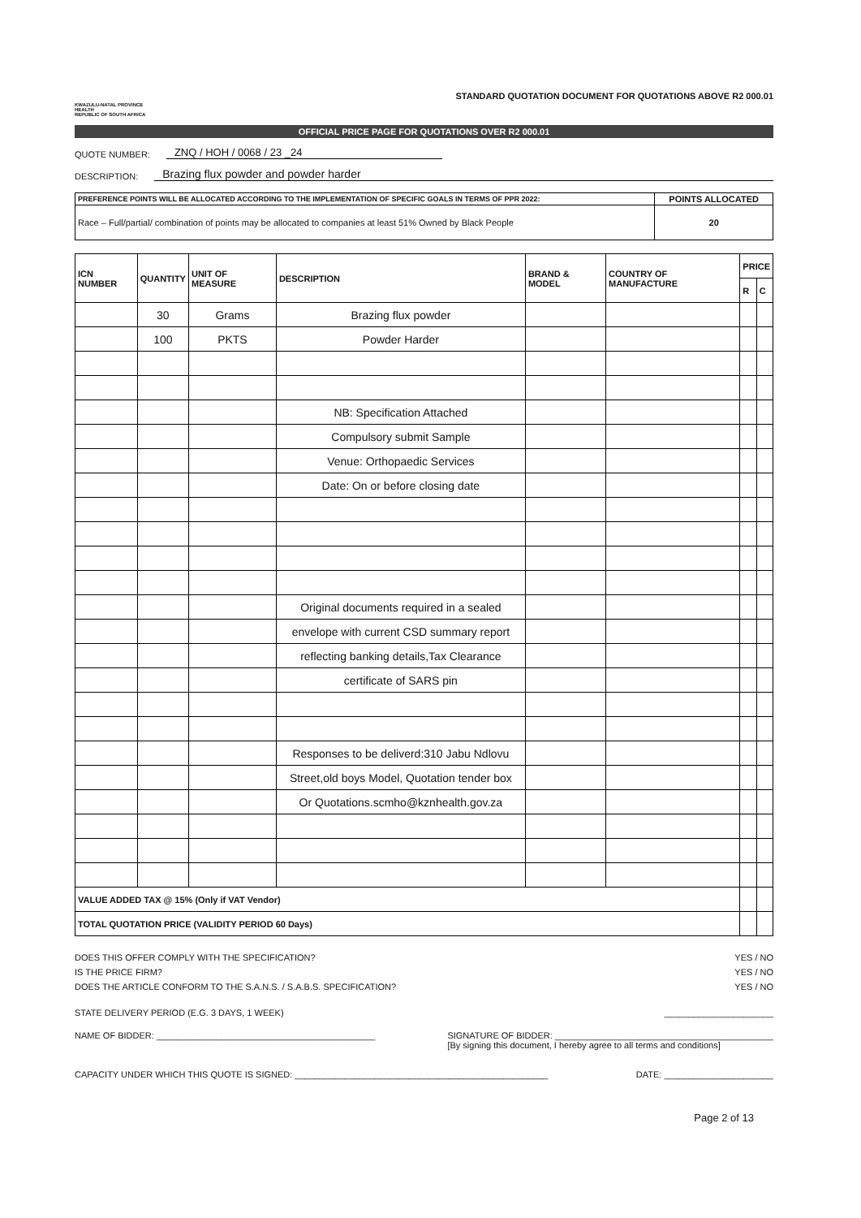KWAZULU-NATAL PROVINCE
HEALTH
REPUBLIC OF SOUTH AFRICA
STANDARD QUOTATION DOCUMENT FOR QUOTATIONS ABOVE R2 000.01
OFFICIAL PRICE PAGE FOR QUOTATIONS OVER R2 000.01
QUOTE NUMBER: ZNQ / HOH / 0068 / 23 _24
DESCRIPTION: Brazing flux powder and powder harder
| PREFERENCE POINTS WILL BE ALLOCATED ACCORDING TO THE IMPLEMENTATION OF SPECIFIC GOALS IN TERMS OF PPR 2022: | POINTS ALLOCATED |
| Race – Full/partial/ combination of points may be allocated to companies at least 51% Owned by Black People | 20 |
| ICN NUMBER | QUANTITY | UNIT OF MEASURE | DESCRIPTION | BRAND & MODEL | COUNTRY OF MANUFACTURE | PRICE | |
| --- | --- | --- | --- | --- | --- | --- | --- |
| | | | | | | R | C |
| | 30 | Grams | Brazing flux powder | | | | |
| | 100 | PKTS | Powder Harder | | | | |
| | | | NB: Specification Attached | | | | |
| | | | Compulsory submit Sample | | | | |
| | | | Venue: Orthopaedic Services | | | | |
| | | | Date: On or before closing date | | | | |
| | | | Original documents required in a sealed | | | | |
| | | | envelope with current CSD summary report | | | | |
| | | | reflecting banking details,Tax Clearance | | | | |
| | | | certificate of SARS pin | | | | |
| | | | Responses to be deliverd:310 Jabu Ndlovu | | | | |
| | | | Street,old boys Model, Quotation tender box | | | | |
| | | | Or Quotations.scmho@kznhealth.gov.za | | | | |
| VALUE ADDED TAX @ 15% (Only if VAT Vendor) | | | | | | | |
| TOTAL QUOTATION PRICE (VALIDITY PERIOD 60 Days) | | | | | | | |
DOES THIS OFFER COMPLY WITH THE SPECIFICATION? YES / NO
IS THE PRICE FIRM? YES / NO
DOES THE ARTICLE CONFORM TO THE S.A.N.S. / S.A.B.S. SPECIFICATION? YES / NO
STATE DELIVERY PERIOD (E.G. 3 DAYS, 1 WEEK) ______________________
NAME OF BIDDER: ____________________________________________ SIGNATURE OF BIDDER: ____________________________________________
[By signing this document, I hereby agree to all terms and conditions]
CAPACITY UNDER WHICH THIS QUOTE IS SIGNED: ___________________________________________________ DATE: ______________________
Page 2 of 13